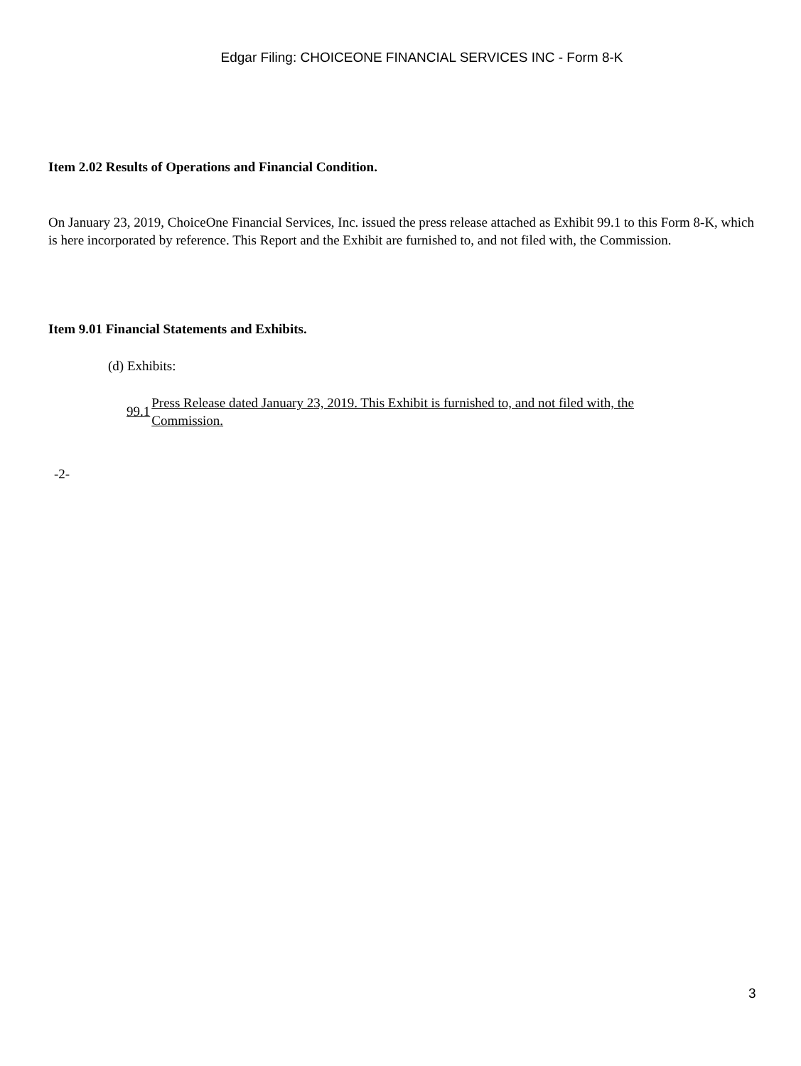Edgar Filing: CHOICEONE FINANCIAL SERVICES INC - Form 8-K
Item 2.02 Results of Operations and Financial Condition.
On January 23, 2019, ChoiceOne Financial Services, Inc. issued the press release attached as Exhibit 99.1 to this Form 8-K, which is here incorporated by reference. This Report and the Exhibit are furnished to, and not filed with, the Commission.
Item 9.01 Financial Statements and Exhibits.
(d) Exhibits:
99.1
Press Release dated January 23, 2019. This Exhibit is furnished to, and not filed with, the Commission.
-2-
3